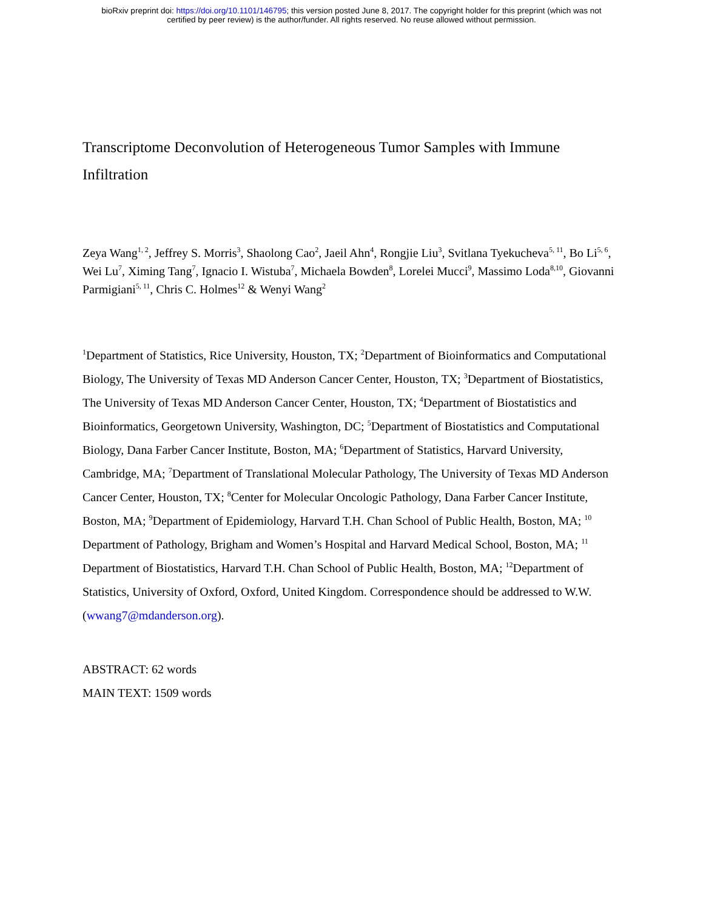bioRxiv preprint doi: https://doi.org/10.1101/146795; this version posted June 8, 2017. The copyright holder for this preprint (which was not
certified by peer review) is the author/funder. All rights reserved. No reuse allowed without permission.
Transcriptome Deconvolution of Heterogeneous Tumor Samples with Immune Infiltration
Zeya Wang<sup>1, 2</sup>, Jeffrey S. Morris<sup>3</sup>, Shaolong Cao<sup>2</sup>, Jaeil Ahn<sup>4</sup>, Rongjie Liu<sup>3</sup>, Svitlana Tyekucheva<sup>5, 11</sup>, Bo Li<sup>5, 6</sup>, Wei Lu<sup>7</sup>, Ximing Tang<sup>7</sup>, Ignacio I. Wistuba<sup>7</sup>, Michaela Bowden<sup>8</sup>, Lorelei Mucci<sup>9</sup>, Massimo Loda<sup>8,10</sup>, Giovanni Parmigiani<sup>5, 11</sup>, Chris C. Holmes<sup>12</sup> & Wenyi Wang<sup>2</sup>
<sup>1</sup> Department of Statistics, Rice University, Houston, TX; <sup>2</sup>Department of Bioinformatics and Computational Biology, The University of Texas MD Anderson Cancer Center, Houston, TX; <sup>3</sup>Department of Biostatistics, The University of Texas MD Anderson Cancer Center, Houston, TX; <sup>4</sup>Department of Biostatistics and Bioinformatics, Georgetown University, Washington, DC; <sup>5</sup>Department of Biostatistics and Computational Biology, Dana Farber Cancer Institute, Boston, MA; <sup>6</sup>Department of Statistics, Harvard University, Cambridge, MA; <sup>7</sup>Department of Translational Molecular Pathology, The University of Texas MD Anderson Cancer Center, Houston, TX; <sup>8</sup>Center for Molecular Oncologic Pathology, Dana Farber Cancer Institute, Boston, MA; <sup>9</sup>Department of Epidemiology, Harvard T.H. Chan School of Public Health, Boston, MA; <sup>10</sup> Department of Pathology, Brigham and Women’s Hospital and Harvard Medical School, Boston, MA; <sup>11</sup> Department of Biostatistics, Harvard T.H. Chan School of Public Health, Boston, MA; <sup>12</sup>Department of Statistics, University of Oxford, Oxford, United Kingdom. Correspondence should be addressed to W.W. (wwang7@mdanderson.org).
ABSTRACT: 62 words
MAIN TEXT: 1509 words